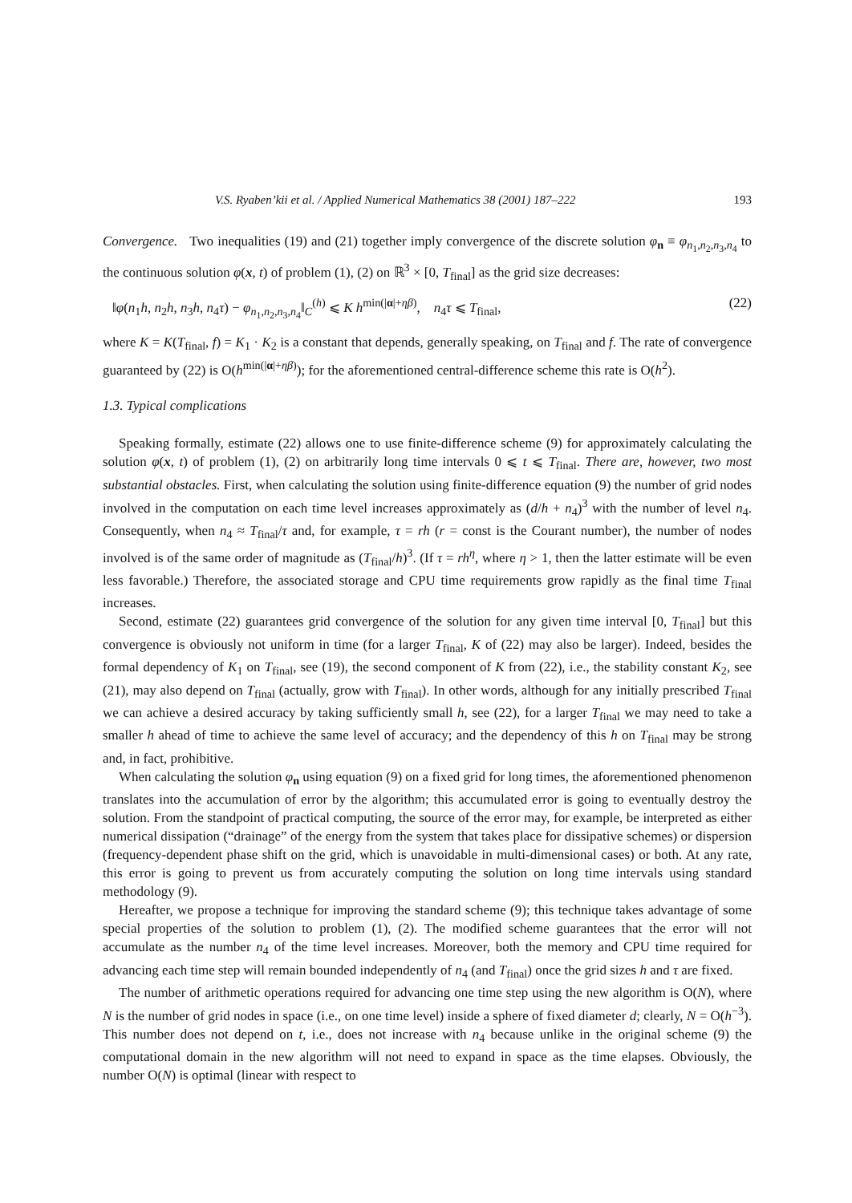V.S. Ryaben’kii et al. / Applied Numerical Mathematics 38 (2001) 187–222 193
Convergence. Two inequalities (19) and (21) together imply convergence of the discrete solution φ<sub>n</sub> ≡ φ<sub>n<sub>1</sub>,n<sub>2</sub>,n<sub>3</sub>,n<sub>4</sub></sub> to the continuous solution φ(x, t) of problem (1), (2) on ℝ<sup>3</sup> × [0, T<sub>final</sub>] as the grid size decreases:
‖φ(n<sub>1</sub>h, n<sub>2</sub>h, n<sub>3</sub>h, n<sub>4</sub>τ) − φ<sub>n<sub>1</sub>,n<sub>2</sub>,n<sub>3</sub>,n<sub>4</sub></sub>‖<sub>C</sub><sup>(h)</sup> ⩽ K h<sup>min(|α|+ηβ)</sup>, n<sub>4</sub>τ ⩽ T<sub>final</sub>, (22)
where K = K(T<sub>final</sub>, f) = K<sub>1</sub> · K<sub>2</sub> is a constant that depends, generally speaking, on T<sub>final</sub> and f. The rate of convergence guaranteed by (22) is O(h<sup>min(|α|+ηβ)</sup>); for the aforementioned central-difference scheme this rate is O(h<sup>2</sup>).
1.3. Typical complications
Speaking formally, estimate (22) allows one to use finite-difference scheme (9) for approximately calculating the solution φ(x, t) of problem (1), (2) on arbitrarily long time intervals 0 ⩽ t ⩽ T<sub>final</sub>. There are, however, two most substantial obstacles. First, when calculating the solution using finite-difference equation (9) the number of grid nodes involved in the computation on each time level increases approximately as (d/h + n<sub>4</sub>)<sup>3</sup> with the number of level n<sub>4</sub>. Consequently, when n<sub>4</sub> ≈ T<sub>final</sub>/τ and, for example, τ = rh (r = const is the Courant number), the number of nodes involved is of the same order of magnitude as (T<sub>final</sub>/h)<sup>3</sup>. (If τ = rh<sup>η</sup>, where η > 1, then the latter estimate will be even less favorable.) Therefore, the associated storage and CPU time requirements grow rapidly as the final time T<sub>final</sub> increases.
Second, estimate (22) guarantees grid convergence of the solution for any given time interval [0, T<sub>final</sub>] but this convergence is obviously not uniform in time (for a larger T<sub>final</sub>, K of (22) may also be larger). Indeed, besides the formal dependency of K<sub>1</sub> on T<sub>final</sub>, see (19), the second component of K from (22), i.e., the stability constant K<sub>2</sub>, see (21), may also depend on T<sub>final</sub> (actually, grow with T<sub>final</sub>). In other words, although for any initially prescribed T<sub>final</sub> we can achieve a desired accuracy by taking sufficiently small h, see (22), for a larger T<sub>final</sub> we may need to take a smaller h ahead of time to achieve the same level of accuracy; and the dependency of this h on T<sub>final</sub> may be strong and, in fact, prohibitive.
When calculating the solution φ<sub>n</sub> using equation (9) on a fixed grid for long times, the aforementioned phenomenon translates into the accumulation of error by the algorithm; this accumulated error is going to eventually destroy the solution. From the standpoint of practical computing, the source of the error may, for example, be interpreted as either numerical dissipation (“drainage” of the energy from the system that takes place for dissipative schemes) or dispersion (frequency-dependent phase shift on the grid, which is unavoidable in multi-dimensional cases) or both. At any rate, this error is going to prevent us from accurately computing the solution on long time intervals using standard methodology (9).
Hereafter, we propose a technique for improving the standard scheme (9); this technique takes advantage of some special properties of the solution to problem (1), (2). The modified scheme guarantees that the error will not accumulate as the number n<sub>4</sub> of the time level increases. Moreover, both the memory and CPU time required for advancing each time step will remain bounded independently of n<sub>4</sub> (and T<sub>final</sub>) once the grid sizes h and τ are fixed.
The number of arithmetic operations required for advancing one time step using the new algorithm is O(N), where N is the number of grid nodes in space (i.e., on one time level) inside a sphere of fixed diameter d; clearly, N = O(h<sup>−3</sup>). This number does not depend on t, i.e., does not increase with n<sub>4</sub> because unlike in the original scheme (9) the computational domain in the new algorithm will not need to expand in space as the time elapses. Obviously, the number O(N) is optimal (linear with respect to